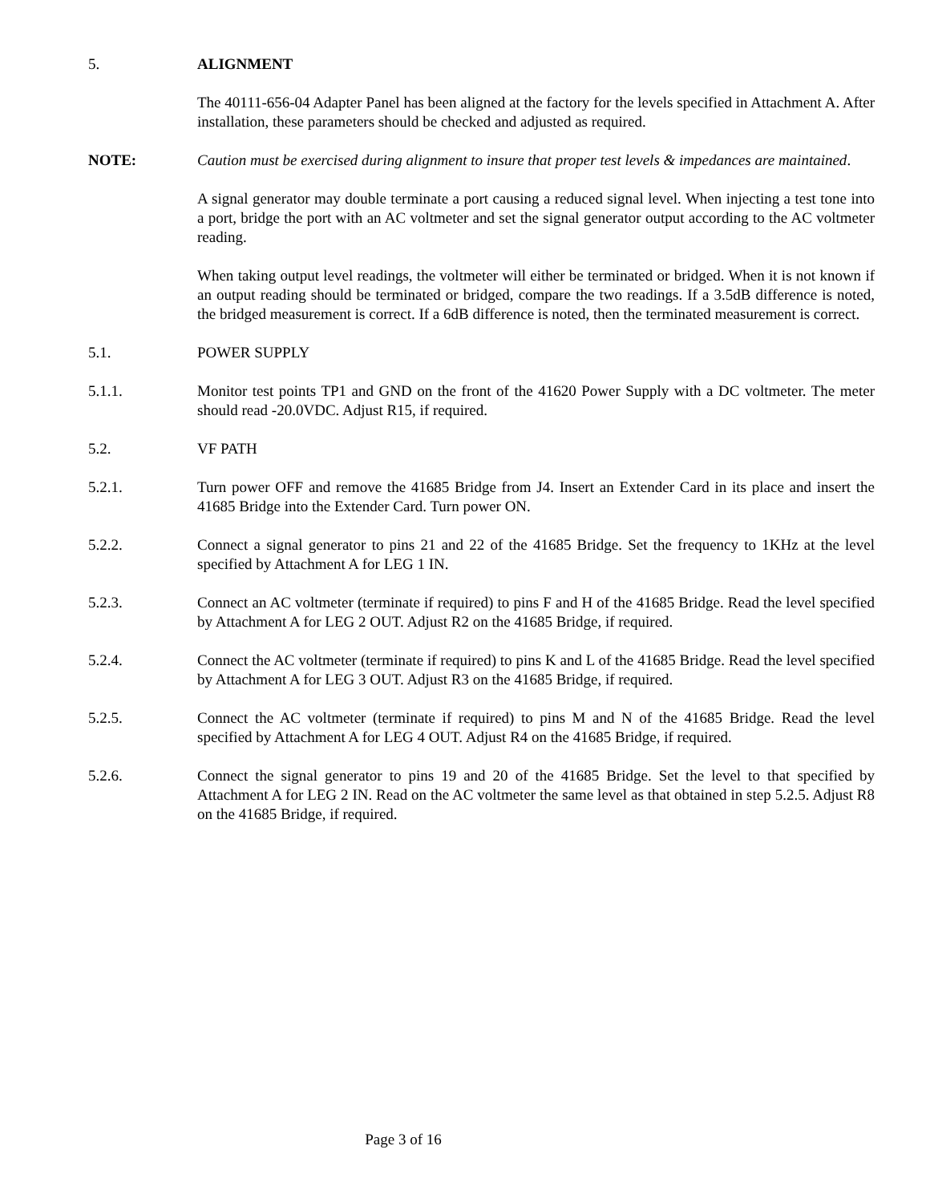5. ALIGNMENT
The 40111-656-04 Adapter Panel has been aligned at the factory for the levels specified in Attachment A. After installation, these parameters should be checked and adjusted as required.
NOTE: Caution must be exercised during alignment to insure that proper test levels & impedances are maintained.
A signal generator may double terminate a port causing a reduced signal level. When injecting a test tone into a port, bridge the port with an AC voltmeter and set the signal generator output according to the AC voltmeter reading.
When taking output level readings, the voltmeter will either be terminated or bridged. When it is not known if an output reading should be terminated or bridged, compare the two readings. If a 3.5dB difference is noted, the bridged measurement is correct. If a 6dB difference is noted, then the terminated measurement is correct.
5.1. POWER SUPPLY
5.1.1. Monitor test points TP1 and GND on the front of the 41620 Power Supply with a DC voltmeter. The meter should read -20.0VDC. Adjust R15, if required.
5.2. VF PATH
5.2.1. Turn power OFF and remove the 41685 Bridge from J4. Insert an Extender Card in its place and insert the 41685 Bridge into the Extender Card. Turn power ON.
5.2.2. Connect a signal generator to pins 21 and 22 of the 41685 Bridge. Set the frequency to 1KHz at the level specified by Attachment A for LEG 1 IN.
5.2.3. Connect an AC voltmeter (terminate if required) to pins F and H of the 41685 Bridge. Read the level specified by Attachment A for LEG 2 OUT. Adjust R2 on the 41685 Bridge, if required.
5.2.4. Connect the AC voltmeter (terminate if required) to pins K and L of the 41685 Bridge. Read the level specified by Attachment A for LEG 3 OUT. Adjust R3 on the 41685 Bridge, if required.
5.2.5. Connect the AC voltmeter (terminate if required) to pins M and N of the 41685 Bridge. Read the level specified by Attachment A for LEG 4 OUT. Adjust R4 on the 41685 Bridge, if required.
5.2.6. Connect the signal generator to pins 19 and 20 of the 41685 Bridge. Set the level to that specified by Attachment A for LEG 2 IN. Read on the AC voltmeter the same level as that obtained in step 5.2.5. Adjust R8 on the 41685 Bridge, if required.
Page 3 of 16